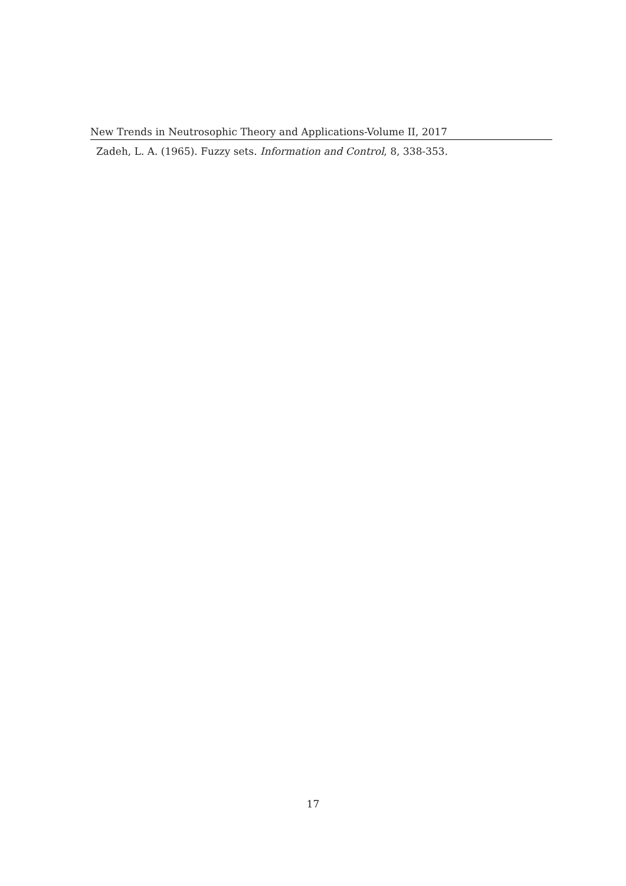New Trends in Neutrosophic Theory and Applications-Volume II, 2017
Zadeh, L. A. (1965). Fuzzy sets. Information and Control, 8, 338-353.
17